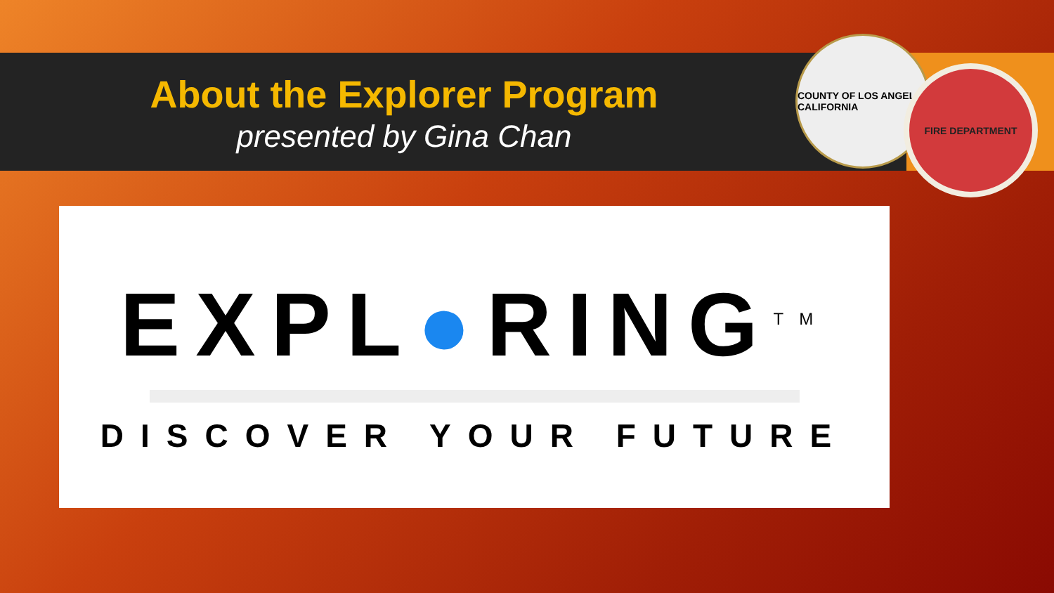COUNTY OF LOS ANGELES CALIFORNIA
FIRE DEPARTMENT
About the Explorer Program
presented by Gina Chan
EXPL●RING<sup>TM</sup>
DISCOVER YOUR FUTURE